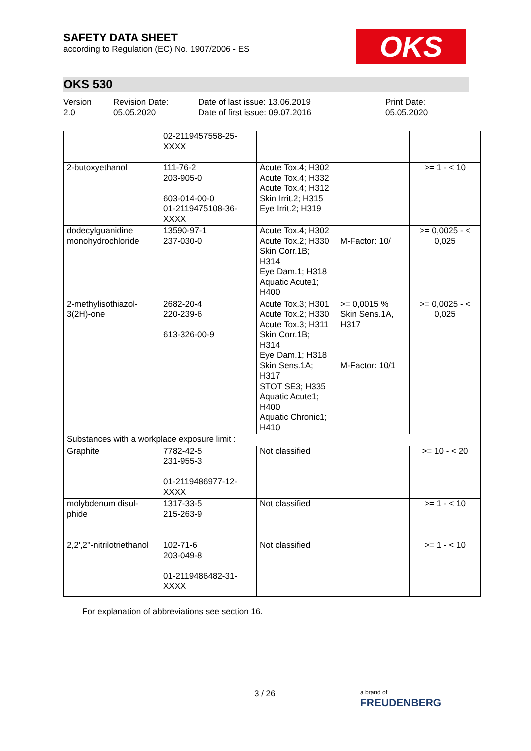SAFETY DATA SHEET
according to Regulation (EC) No. 1907/2006 - ES
OKS
OKS 530
Version
2.0
Revision Date:
05.05.2020
Date of last issue: 13.06.2019
Date of first issue: 09.07.2016
Print Date:
05.05.2020
| | 02-2119457558-25- XXXX | | | |
| 2-butoxyethanol | 111-76-2 203-905-0 603-014-00-0 01-2119475108-36- XXXX | Acute Tox.4; H302 Acute Tox.4; H332 Acute Tox.4; H312 Skin Irrit.2; H315 Eye Irrit.2; H319 | | >= 1 - < 10 |
| dodecylguanidine monohydrochloride | 13590-97-1 237-030-0 | Acute Tox.4; H302 Acute Tox.2; H330 Skin Corr.1B; H314 Eye Dam.1; H318 Aquatic Acute1; H400 | M-Factor: 10/ | >= 0,0025 - < 0,025 |
| 2-methylisothiazol- 3(2H)-one | 2682-20-4 220-239-6 613-326-00-9 | Acute Tox.3; H301 Acute Tox.2; H330 Acute Tox.3; H311 Skin Corr.1B; H314 Eye Dam.1; H318 Skin Sens.1A; H317 STOT SE3; H335 Aquatic Acute1; H400 Aquatic Chronic1; H410 | >= 0,0015 % Skin Sens.1A, H317 M-Factor: 10/1 | >= 0,0025 - < 0,025 |
| Substances with a workplace exposure limit : | | | | |
| Graphite | 7782-42-5 231-955-3 01-2119486977-12- XXXX | Not classified | | >= 10 - < 20 |
| molybdenum disul- phide | 1317-33-5 215-263-9 | Not classified | | >= 1 - < 10 |
| 2,2',2''-nitrilotriethanol | 102-71-6 203-049-8 01-2119486482-31- XXXX | Not classified | | >= 1 - < 10 |
For explanation of abbreviations see section 16.
3 / 26
a brand of
FREUDENBERG